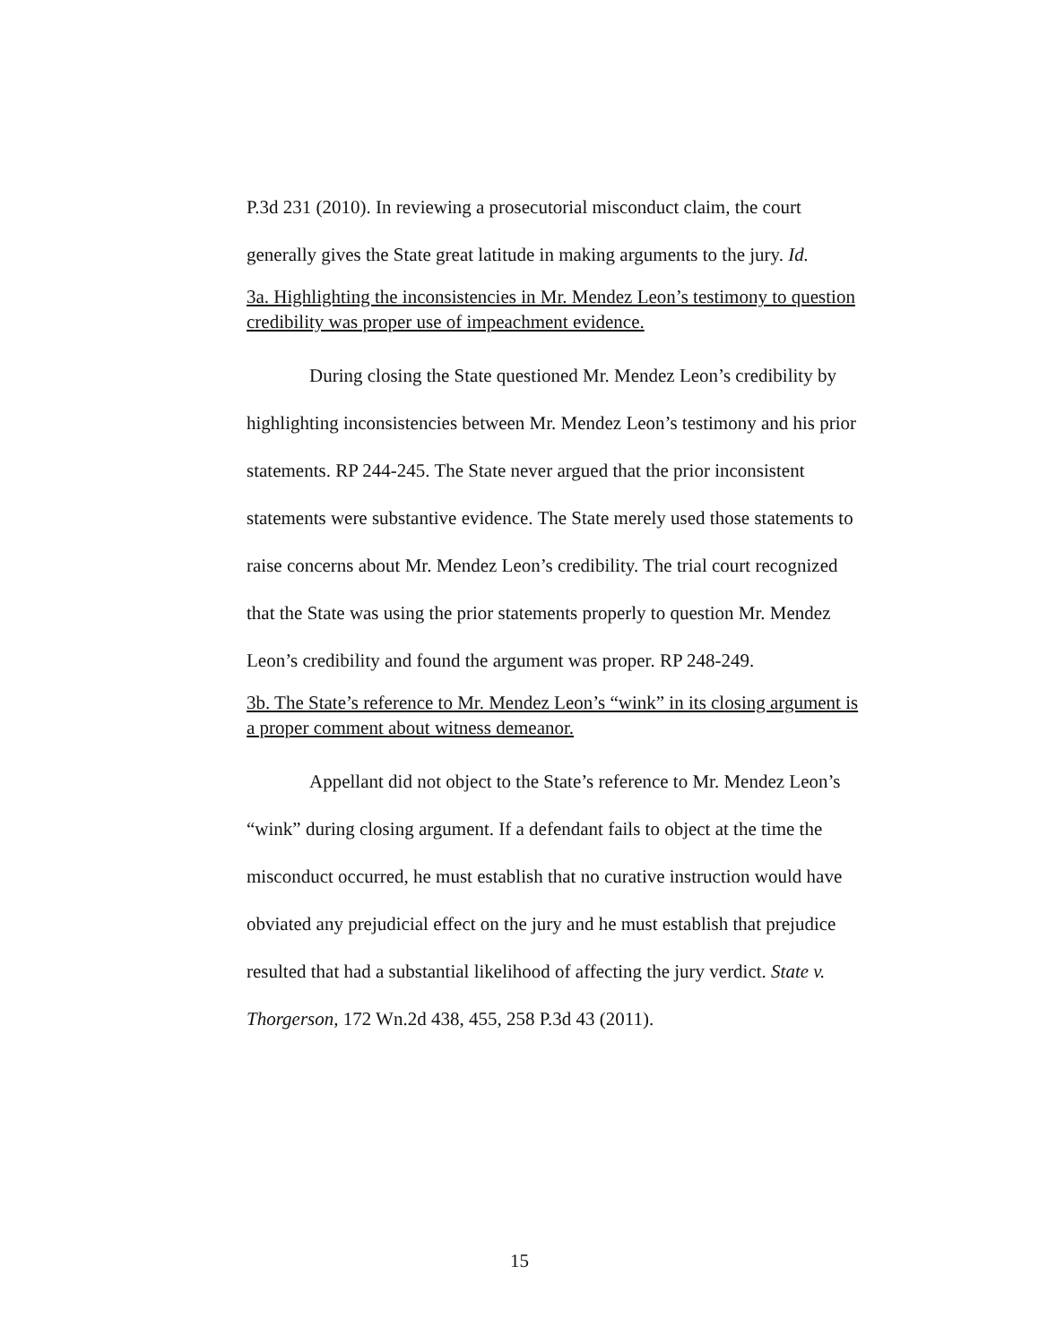P.3d 231 (2010). In reviewing a prosecutorial misconduct claim, the court generally gives the State great latitude in making arguments to the jury. Id.
3a. Highlighting the inconsistencies in Mr. Mendez Leon’s testimony to question credibility was proper use of impeachment evidence.
During closing the State questioned Mr. Mendez Leon’s credibility by highlighting inconsistencies between Mr. Mendez Leon’s testimony and his prior statements. RP 244-245. The State never argued that the prior inconsistent statements were substantive evidence. The State merely used those statements to raise concerns about Mr. Mendez Leon’s credibility. The trial court recognized that the State was using the prior statements properly to question Mr. Mendez Leon’s credibility and found the argument was proper. RP 248-249.
3b. The State’s reference to Mr. Mendez Leon’s “wink” in its closing argument is a proper comment about witness demeanor.
Appellant did not object to the State’s reference to Mr. Mendez Leon’s “wink” during closing argument. If a defendant fails to object at the time the misconduct occurred, he must establish that no curative instruction would have obviated any prejudicial effect on the jury and he must establish that prejudice resulted that had a substantial likelihood of affecting the jury verdict. State v. Thorgerson, 172 Wn.2d 438, 455, 258 P.3d 43 (2011).
15